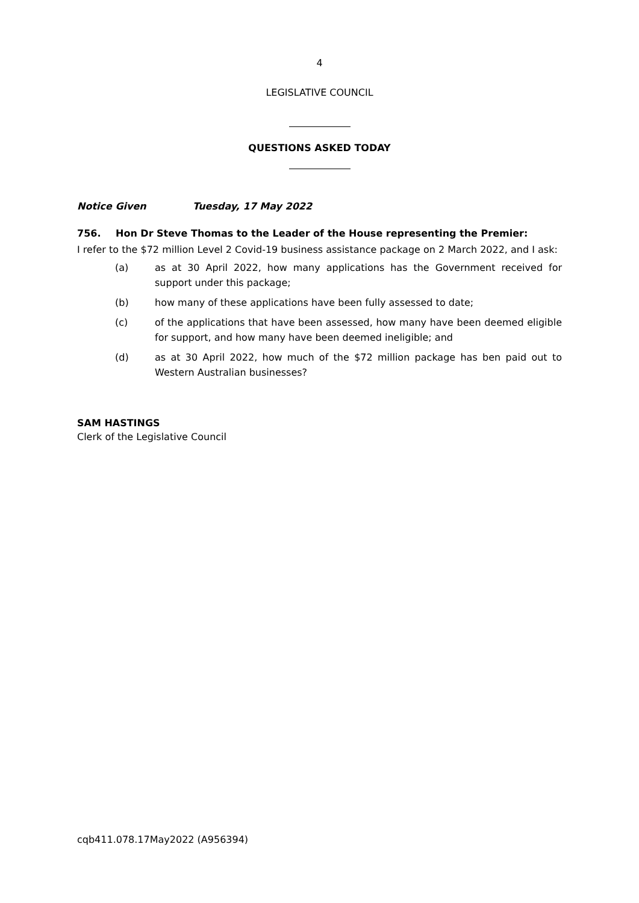4
LEGISLATIVE COUNCIL
QUESTIONS ASKED TODAY
Notice Given Tuesday, 17 May 2022
756. Hon Dr Steve Thomas to the Leader of the House representing the Premier:
I refer to the $72 million Level 2 Covid-19 business assistance package on 2 March 2022, and I ask:
(a) as at 30 April 2022, how many applications has the Government received for support under this package;
(b) how many of these applications have been fully assessed to date;
(c) of the applications that have been assessed, how many have been deemed eligible for support, and how many have been deemed ineligible; and
(d) as at 30 April 2022, how much of the $72 million package has ben paid out to Western Australian businesses?
SAM HASTINGS
Clerk of the Legislative Council
cqb411.078.17May2022 (A956394)